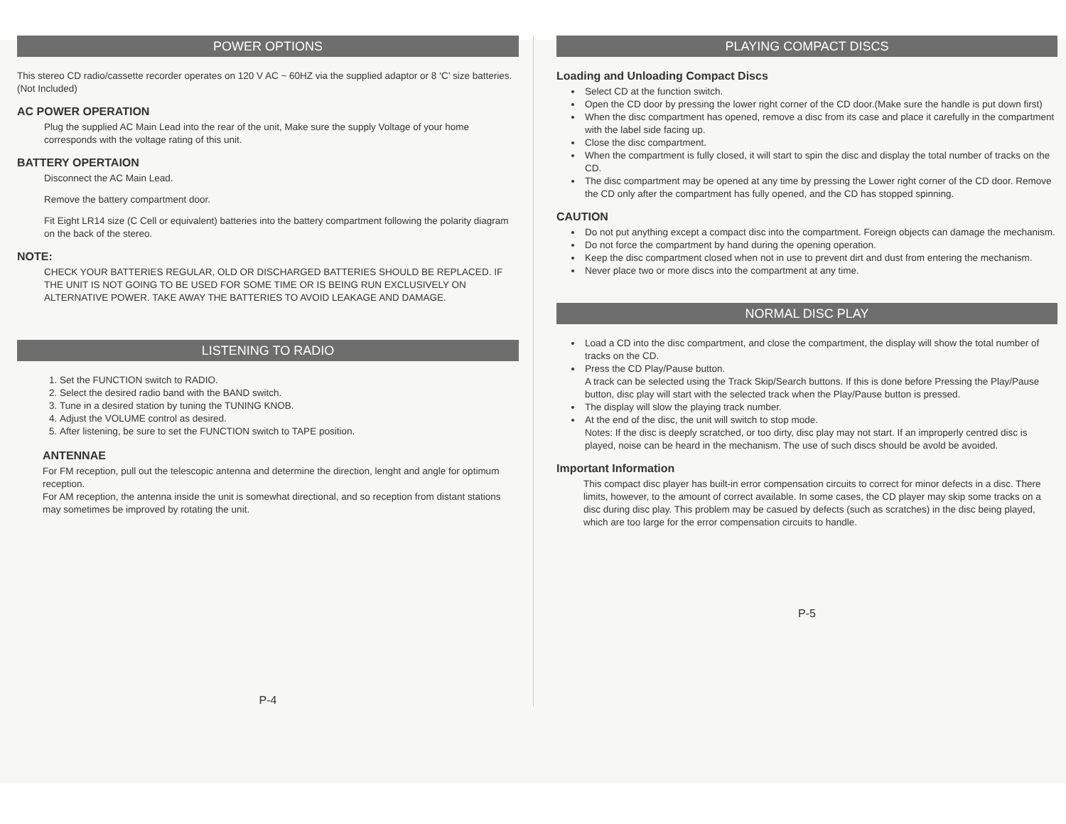POWER OPTIONS
This stereo CD radio/cassette recorder operates on 120 V AC ~ 60HZ via the supplied adaptor or 8 ‘C’ size batteries. (Not Included)
AC POWER OPERATION
Plug the supplied AC Main Lead into the rear of the unit, Make sure the supply Voltage of your home corresponds with the voltage rating of this unit.
BATTERY OPERTAION
Disconnect the AC Main Lead.
Remove the battery compartment door.
Fit Eight LR14 size (C Cell or equivalent) batteries into the battery compartment following the polarity diagram on the back of the stereo.
NOTE:
CHECK YOUR BATTERIES REGULAR, OLD OR DISCHARGED BATTERIES SHOULD BE REPLACED. IF THE UNIT IS NOT GOING TO BE USED FOR SOME TIME OR IS BEING RUN EXCLUSIVELY ON ALTERNATIVE POWER. TAKE AWAY THE BATTERIES TO AVOID LEAKAGE AND DAMAGE.
LISTENING TO RADIO
1. Set the FUNCTION switch to RADIO.
2. Select the desired radio band with the BAND switch.
3. Tune in a desired station by tuning the TUNING KNOB.
4. Adjust the VOLUME control as desired.
5. After listening, be sure to set the FUNCTION switch to TAPE position.
ANTENNAE
For FM reception, pull out the telescopic antenna and determine the direction, lenght and angle for optimum reception.
For AM reception, the antenna inside the unit is somewhat directional, and so reception from distant stations may sometimes be improved by rotating the unit.
P-4
PLAYING COMPACT DISCS
Loading and Unloading Compact Discs
Select CD at the function switch.
Open the CD door by pressing the lower right corner of the CD door.(Make sure the handle is put down first)
When the disc compartment has opened, remove a disc from its case and place it carefully in the compartment with the label side facing up.
Close the disc compartment.
When the compartment is fully closed, it will start to spin the disc and display the total number of tracks on the CD.
The disc compartment may be opened at any time by pressing the Lower right corner of the CD door. Remove the CD only after the compartment has fully opened, and the CD has stopped spinning.
CAUTION
Do not put anything except a compact disc into the compartment. Foreign objects can damage the mechanism.
Do not force the compartment by hand during the opening operation.
Keep the disc compartment closed when not in use to prevent dirt and dust from entering the mechanism.
Never place two or more discs into the compartment at any time.
NORMAL DISC PLAY
Load a CD into the disc compartment, and close the compartment, the display will show the total number of tracks on the CD.
Press the CD Play/Pause button.
A track can be selected using the Track Skip/Search buttons. If this is done before Pressing the Play/Pause button, disc play will start with the selected track when the Play/Pause button is pressed.
The display will slow the playing track number.
At the end of the disc, the unit will switch to stop mode.
Notes: If the disc is deeply scratched, or too dirty, disc play may not start. If an improperly centred disc is played, noise can be heard in the mechanism. The use of such discs should be avold be avoided.
Important Information
This compact disc player has built-in error compensation circuits to correct for minor defects in a disc. There limits, however, to the amount of correct available. In some cases, the CD player may skip some tracks on a disc during disc play. This problem may be casued by defects (such as scratches) in the disc being played, which are too large for the error compensation circuits to handle.
P-5